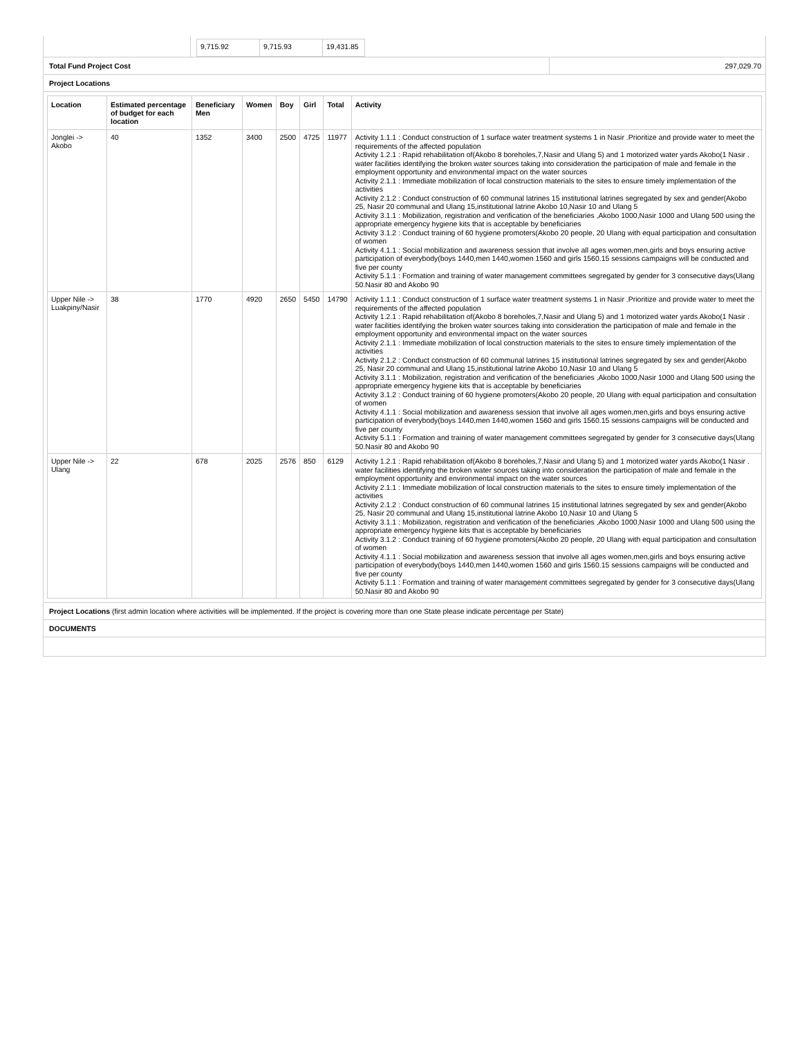| 9,715.92 | 9,715.93 | 19,431.85 |
Total Fund Project Cost 297,029.70
Project Locations
| Location | Estimated percentage of budget for each location | Beneficiary Men | Women | Boy | Girl | Total | Activity |
| --- | --- | --- | --- | --- | --- | --- | --- |
| Jonglei -> Akobo | 40 | 1352 | 3400 | 2500 | 4725 | 11977 | Activity 1.1.1 : Conduct construction of 1 surface water treatment systems 1 in Nasir .Prioritize and provide water to meet the requirements of the affected population Activity 1.2.1 : Rapid rehabilitation of(Akobo 8 boreholes,7,Nasir and Ulang 5) and 1 motorized water yards Akobo(1 Nasir . water facilities identifying the broken water sources taking into consideration the participation of male and female in the employment opportunity and environmental impact on the water sources Activity 2.1.1 : Immediate mobilization of local construction materials to the sites to ensure timely implementation of the activities Activity 2.1.2 : Conduct construction of 60 communal latrines 15 institutional latrines segregated by sex and gender(Akobo 25, Nasir 20 communal and Ulang 15,institutional latrine Akobo 10,Nasir 10 and Ulang 5 Activity 3.1.1 : Mobilization, registration and verification of the beneficiaries ,Akobo 1000,Nasir 1000 and Ulang 500 using the appropriate emergency hygiene kits that is acceptable by beneficiaries Activity 3.1.2 : Conduct training of 60 hygiene promoters(Akobo 20 people, 20 Ulang with equal participation and consultation of women Activity 4.1.1 : Social mobilization and awareness session that involve all ages women,men,girls and boys ensuring active participation of everybody(boys 1440,men 1440,women 1560 and girls 1560.15 sessions campaigns will be conducted and five per county Activity 5.1.1 : Formation and training of water management committees segregated by gender for 3 consecutive days(Ulang 50.Nasir 80 and Akobo 90 |
| Upper Nile -> Luakpiny/Nasir | 38 | 1770 | 4920 | 2650 | 5450 | 14790 | Activity 1.1.1 : Conduct construction of 1 surface water treatment systems 1 in Nasir .Prioritize and provide water to meet the requirements of the affected population Activity 1.2.1 : Rapid rehabilitation of(Akobo 8 boreholes,7,Nasir and Ulang 5) and 1 motorized water yards Akobo(1 Nasir . water facilities identifying the broken water sources taking into consideration the participation of male and female in the employment opportunity and environmental impact on the water sources Activity 2.1.1 : Immediate mobilization of local construction materials to the sites to ensure timely implementation of the activities Activity 2.1.2 : Conduct construction of 60 communal latrines 15 institutional latrines segregated by sex and gender(Akobo 25, Nasir 20 communal and Ulang 15,institutional latrine Akobo 10,Nasir 10 and Ulang 5 Activity 3.1.1 : Mobilization, registration and verification of the beneficiaries ,Akobo 1000,Nasir 1000 and Ulang 500 using the appropriate emergency hygiene kits that is acceptable by beneficiaries Activity 3.1.2 : Conduct training of 60 hygiene promoters(Akobo 20 people, 20 Ulang with equal participation and consultation of women Activity 4.1.1 : Social mobilization and awareness session that involve all ages women,men,girls and boys ensuring active participation of everybody(boys 1440,men 1440,women 1560 and girls 1560.15 sessions campaigns will be conducted and five per county Activity 5.1.1 : Formation and training of water management committees segregated by gender for 3 consecutive days(Ulang 50.Nasir 80 and Akobo 90 |
| Upper Nile -> Ulang | 22 | 678 | 2025 | 2576 | 850 | 6129 | Activity 1.2.1 : Rapid rehabilitation of(Akobo 8 boreholes,7,Nasir and Ulang 5) and 1 motorized water yards Akobo(1 Nasir . water facilities identifying the broken water sources taking into consideration the participation of male and female in the employment opportunity and environmental impact on the water sources Activity 2.1.1 : Immediate mobilization of local construction materials to the sites to ensure timely implementation of the activities Activity 2.1.2 : Conduct construction of 60 communal latrines 15 institutional latrines segregated by sex and gender(Akobo 25, Nasir 20 communal and Ulang 15,institutional latrine Akobo 10,Nasir 10 and Ulang 5 Activity 3.1.1 : Mobilization, registration and verification of the beneficiaries ,Akobo 1000,Nasir 1000 and Ulang 500 using the appropriate emergency hygiene kits that is acceptable by beneficiaries Activity 3.1.2 : Conduct training of 60 hygiene promoters(Akobo 20 people, 20 Ulang with equal participation and consultation of women Activity 4.1.1 : Social mobilization and awareness session that involve all ages women,men,girls and boys ensuring active participation of everybody(boys 1440,men 1440,women 1560 and girls 1560.15 sessions campaigns will be conducted and five per county Activity 5.1.1 : Formation and training of water management committees segregated by gender for 3 consecutive days(Ulang 50.Nasir 80 and Akobo 90 |
Project Locations (first admin location where activities will be implemented. If the project is covering more than one State please indicate percentage per State)
DOCUMENTS